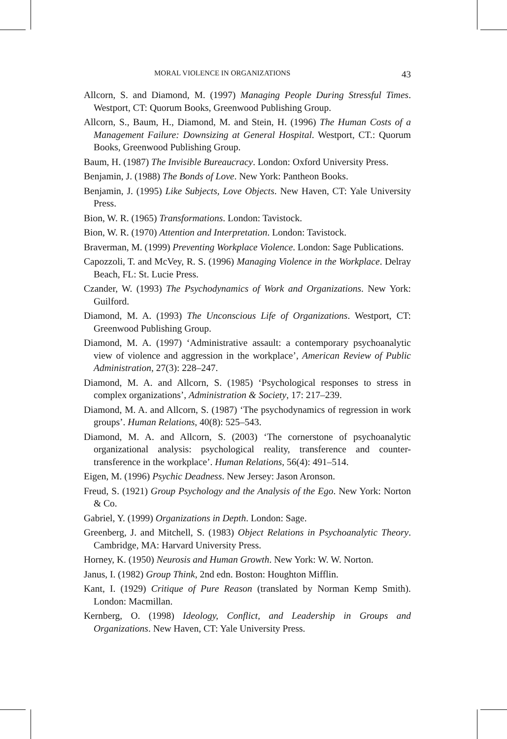MORAL VIOLENCE IN ORGANIZATIONS 43
Allcorn, S. and Diamond, M. (1997) Managing People During Stressful Times. Westport, CT: Quorum Books, Greenwood Publishing Group.
Allcorn, S., Baum, H., Diamond, M. and Stein, H. (1996) The Human Costs of a Management Failure: Downsizing at General Hospital. Westport, CT.: Quorum Books, Greenwood Publishing Group.
Baum, H. (1987) The Invisible Bureaucracy. London: Oxford University Press.
Benjamin, J. (1988) The Bonds of Love. New York: Pantheon Books.
Benjamin, J. (1995) Like Subjects, Love Objects. New Haven, CT: Yale University Press.
Bion, W. R. (1965) Transformations. London: Tavistock.
Bion, W. R. (1970) Attention and Interpretation. London: Tavistock.
Braverman, M. (1999) Preventing Workplace Violence. London: Sage Publications.
Capozzoli, T. and McVey, R. S. (1996) Managing Violence in the Workplace. Delray Beach, FL: St. Lucie Press.
Czander, W. (1993) The Psychodynamics of Work and Organizations. New York: Guilford.
Diamond, M. A. (1993) The Unconscious Life of Organizations. Westport, CT: Greenwood Publishing Group.
Diamond, M. A. (1997) ‘Administrative assault: a contemporary psychoanalytic view of violence and aggression in the workplace’, American Review of Public Administration, 27(3): 228–247.
Diamond, M. A. and Allcorn, S. (1985) ‘Psychological responses to stress in complex organizations’, Administration & Society, 17: 217–239.
Diamond, M. A. and Allcorn, S. (1987) ‘The psychodynamics of regression in work groups’. Human Relations, 40(8): 525–543.
Diamond, M. A. and Allcorn, S. (2003) ‘The cornerstone of psychoanalytic organizational analysis: psychological reality, transference and counter-transference in the workplace’. Human Relations, 56(4): 491–514.
Eigen, M. (1996) Psychic Deadness. New Jersey: Jason Aronson.
Freud, S. (1921) Group Psychology and the Analysis of the Ego. New York: Norton & Co.
Gabriel, Y. (1999) Organizations in Depth. London: Sage.
Greenberg, J. and Mitchell, S. (1983) Object Relations in Psychoanalytic Theory. Cambridge, MA: Harvard University Press.
Horney, K. (1950) Neurosis and Human Growth. New York: W. W. Norton.
Janus, I. (1982) Group Think, 2nd edn. Boston: Houghton Mifflin.
Kant, I. (1929) Critique of Pure Reason (translated by Norman Kemp Smith). London: Macmillan.
Kernberg, O. (1998) Ideology, Conflict, and Leadership in Groups and Organizations. New Haven, CT: Yale University Press.